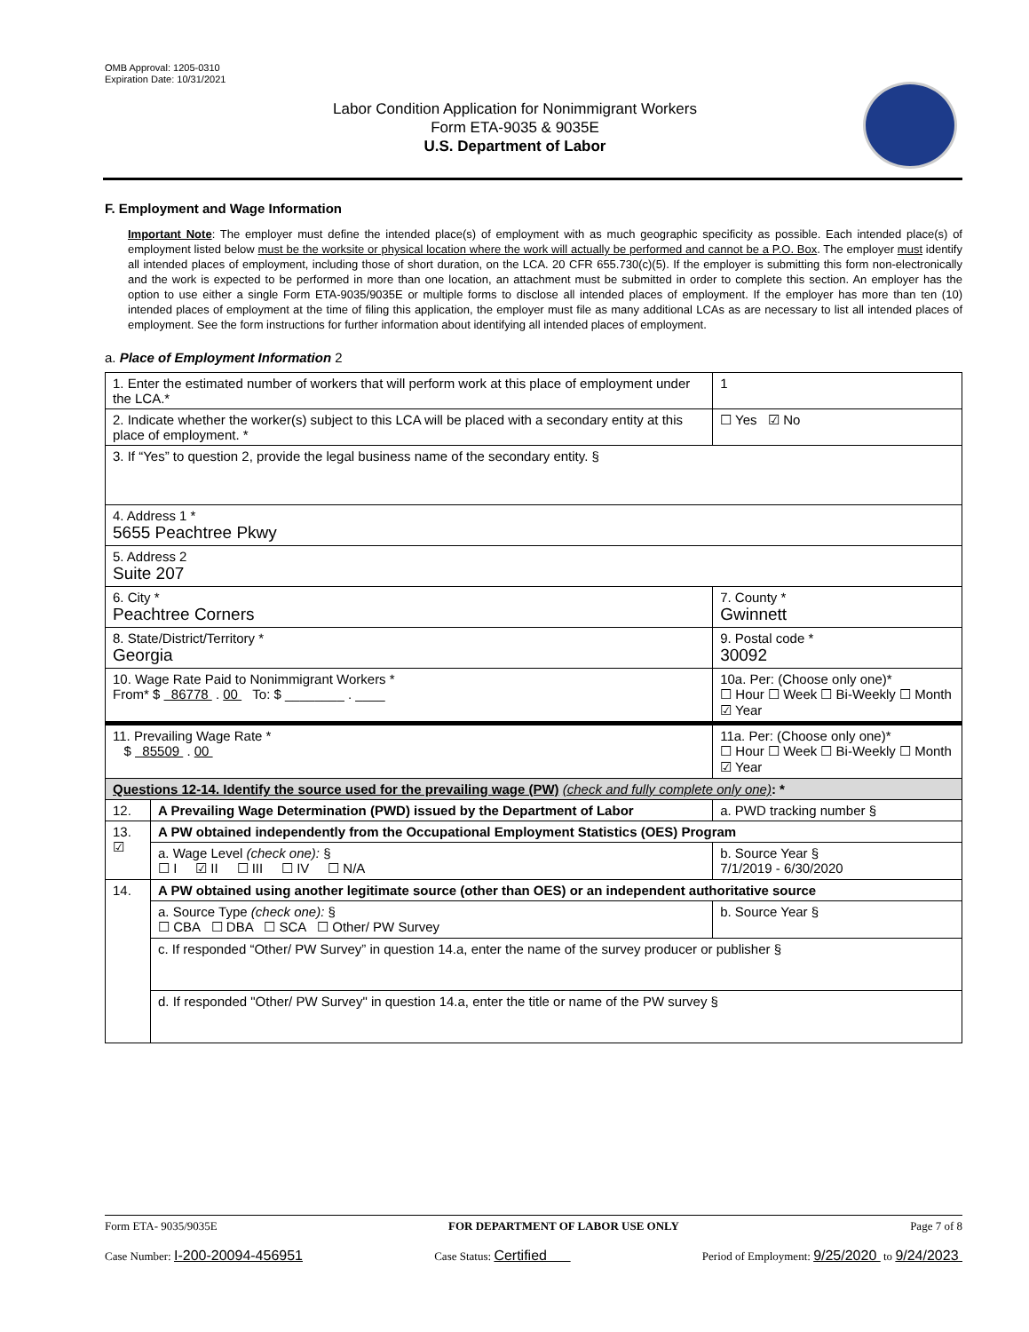OMB Approval: 1205-0310
Expiration Date: 10/31/2021
Labor Condition Application for Nonimmigrant Workers
Form ETA-9035 & 9035E
U.S. Department of Labor
F. Employment and Wage Information
Important Note: The employer must define the intended place(s) of employment with as much geographic specificity as possible. Each intended place(s) of employment listed below must be the worksite or physical location where the work will actually be performed and cannot be a P.O. Box. The employer must identify all intended places of employment, including those of short duration, on the LCA. 20 CFR 655.730(c)(5). If the employer is submitting this form non-electronically and the work is expected to be performed in more than one location, an attachment must be submitted in order to complete this section. An employer has the option to use either a single Form ETA-9035/9035E or multiple forms to disclose all intended places of employment. If the employer has more than ten (10) intended places of employment at the time of filing this application, the employer must file as many additional LCAs as are necessary to list all intended places of employment. See the form instructions for further information about identifying all intended places of employment.
a. Place of Employment Information 2
| 1. Enter the estimated number of workers that will perform work at this place of employment under the LCA.* | | | 1 |
| 2. Indicate whether the worker(s) subject to this LCA will be placed with a secondary entity at this place of employment. * | | | ☐ Yes ☑ No |
| 3. If “Yes” to question 2, provide the legal business name of the secondary entity. § | | | |
| 4. Address 1 * 5655 Peachtree Pkwy | | | |
| 5. Address 2 Suite 207 | | | |
| 6. City * Peachtree Corners | | 7. County * Gwinnett | |
| 8. State/District/Territory * Georgia | | 9. Postal code * 30092 | |
| 10. Wage Rate Paid to Nonimmigrant Workers * From* $ 86778 . 00 To: $ ________ . ____ | | 10a. Per: (Choose only one)* ☐ Hour ☐ Week ☐ Bi-Weekly ☐ Month ☑ Year | |
| 11. Prevailing Wage Rate * $ 85509 . 00 | | 11a. Per: (Choose only one)* ☐ Hour ☐ Week ☐ Bi-Weekly ☐ Month ☑ Year | |
| Questions 12-14. Identify the source used for the prevailing wage (PW) (check and fully complete only one) : * | | | |
| 12. | A Prevailing Wage Determination (PWD) issued by the Department of Labor | a. PWD tracking number § | |
| 13. ☑ | A PW obtained independently from the Occupational Employment Statistics (OES) Program | | |
| | a. Wage Level (check one): § ☐ I ☑ II ☐ III ☐ IV ☐ N/A | b. Source Year § 7/1/2019 - 6/30/2020 | |
| 14. | A PW obtained using another legitimate source (other than OES) or an independent authoritative source | | |
| | a. Source Type (check one): § ☐ CBA ☐ DBA ☐ SCA ☐ Other/ PW Survey | b. Source Year § | |
| | c. If responded “Other/ PW Survey” in question 14.a, enter the name of the survey producer or publisher § | | |
| | d. If responded "Other/ PW Survey" in question 14.a, enter the title or name of the PW survey § | | |
Form ETA- 9035/9035E FOR DEPARTMENT OF LABOR USE ONLY Page 7 of 8
Case Number: I-200-20094-456951 Case Status: Certified Period of Employment: 9/25/2020 to 9/24/2023